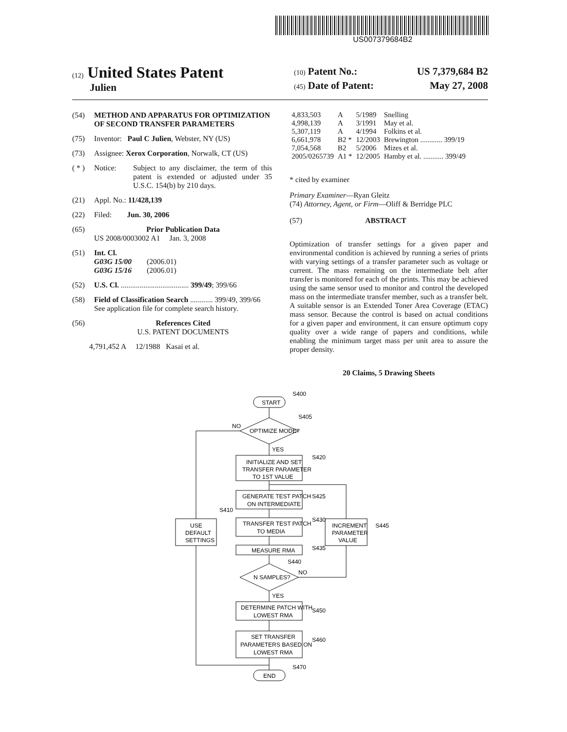US007379684B2
(12) United States Patent
Julien
(10) Patent No.: US 7,379,684 B2
(45) Date of Patent: May 27, 2008
(54) METHOD AND APPARATUS FOR OPTIMIZATION OF SECOND TRANSFER PARAMETERS
(75) Inventor: Paul C Julien, Webster, NY (US)
(73) Assignee: Xerox Corporation, Norwalk, CT (US)
( * ) Notice: Subject to any disclaimer, the term of this patent is extended or adjusted under 35 U.S.C. 154(b) by 210 days.
(21) Appl. No.: 11/428,139
(22) Filed: Jun. 30, 2006
(65) Prior Publication Data
US 2008/0003002 A1 Jan. 3, 2008
(51) Int. Cl.
G03G 15/00 (2006.01)
G03G 15/16 (2006.01)
(52) U.S. Cl. .................................... 399/49; 399/66
(58) Field of Classification Search ............ 399/49, 399/66
See application file for complete search history.
(56) References Cited
U.S. PATENT DOCUMENTS
4,791,452 A 12/1988 Kasai et al.
| 4,833,503 | A | 5/1989 | Snelling |
| 4,998,139 | A | 3/1991 | May et al. |
| 5,307,119 | A | 4/1994 | Folkins et al. |
| 6,661,978 | B2 * | 12/2003 | Brewington ............ 399/19 |
| 7,054,568 | B2 | 5/2006 | Mizes et al. |
| 2005/0265739 | A1 * | 12/2005 | Hamby et al. ........... 399/49 |
* cited by examiner
Primary Examiner—Ryan Gleitz
(74) Attorney, Agent, or Firm—Oliff & Berridge PLC
(57) ABSTRACT
Optimization of transfer settings for a given paper and environmental condition is achieved by running a series of prints with varying settings of a transfer parameter such as voltage or current. The mass remaining on the intermediate belt after transfer is monitored for each of the prints. This may be achieved using the same sensor used to monitor and control the developed mass on the intermediate transfer member, such as a transfer belt. A suitable sensor is an Extended Toner Area Coverage (ETAC) mass sensor. Because the control is based on actual conditions for a given paper and environment, it can ensure optimum copy quality over a wide range of papers and conditions, while enabling the minimum target mass per unit area to assure the proper density.
20 Claims, 5 Drawing Sheets
START
S400
OPTIMIZE MODE?
S405
NO
YES
INITIALIZE AND SET
TRANSFER PARAMETER
TO 1ST VALUE
S420
GENERATE TEST PATCH
ON INTERMEDIATE
S425
USE
DEFAULT
SETTINGS
S410
TRANSFER TEST PATCH
TO MEDIA
S430
INCREMENT
PARAMETER
VALUE
S445
MEASURE RMA
S435
N SAMPLES?
S440
NO
YES
DETERMINE PATCH WITH
LOWEST RMA
S450
SET TRANSFER
PARAMETERS BASED ON
LOWEST RMA
S460
END
S470